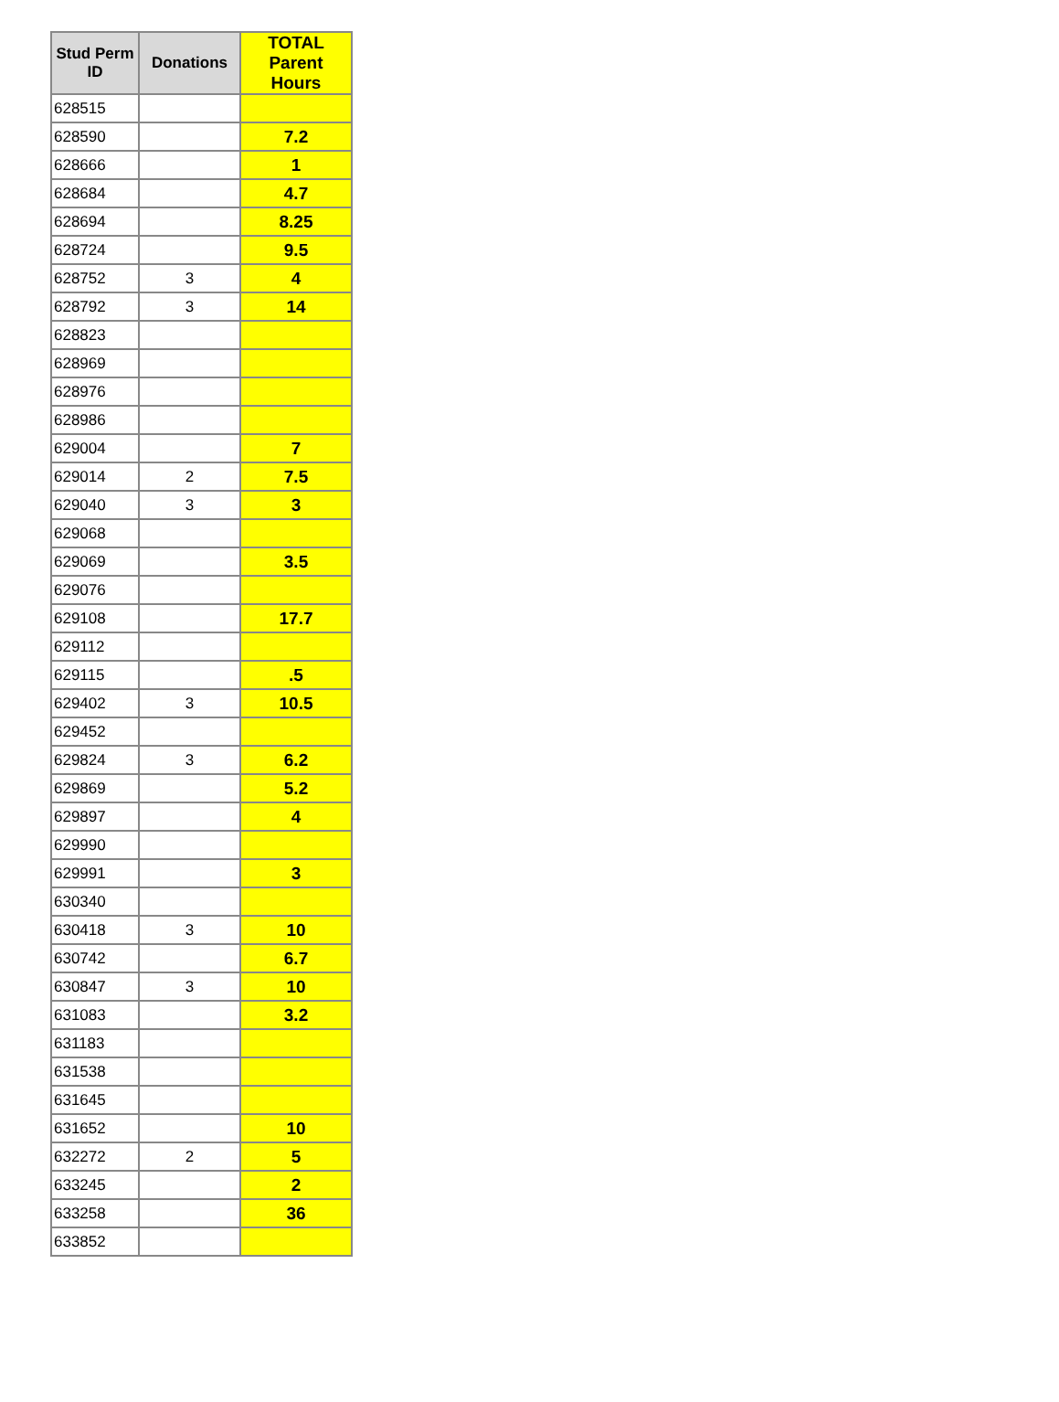| Stud Perm ID | Donations | TOTAL Parent Hours |
| --- | --- | --- |
| 628515 | | |
| 628590 | | 7.2 |
| 628666 | | 1 |
| 628684 | | 4.7 |
| 628694 | | 8.25 |
| 628724 | | 9.5 |
| 628752 | 3 | 4 |
| 628792 | 3 | 14 |
| 628823 | | |
| 628969 | | |
| 628976 | | |
| 628986 | | |
| 629004 | | 7 |
| 629014 | 2 | 7.5 |
| 629040 | 3 | 3 |
| 629068 | | |
| 629069 | | 3.5 |
| 629076 | | |
| 629108 | | 17.7 |
| 629112 | | |
| 629115 | | .5 |
| 629402 | 3 | 10.5 |
| 629452 | | |
| 629824 | 3 | 6.2 |
| 629869 | | 5.2 |
| 629897 | | 4 |
| 629990 | | |
| 629991 | | 3 |
| 630340 | | |
| 630418 | 3 | 10 |
| 630742 | | 6.7 |
| 630847 | 3 | 10 |
| 631083 | | 3.2 |
| 631183 | | |
| 631538 | | |
| 631645 | | |
| 631652 | | 10 |
| 632272 | 2 | 5 |
| 633245 | | 2 |
| 633258 | | 36 |
| 633852 | | |